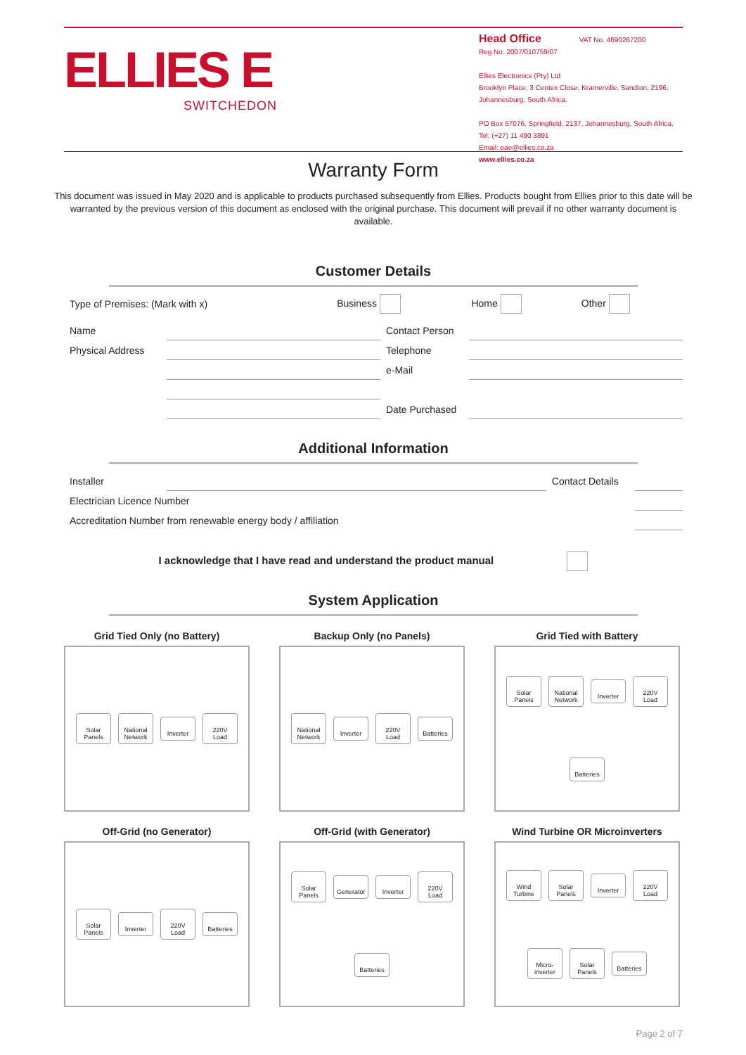ELLIES E
SWITCHEDON
Head Office
VAT No. 4690267200
Reg No. 2007/010759/07
Ellies Electronics (Pty) Ltd
Brooklyn Place, 3 Centex Close, Kramerville, Sandton, 2196,
Johannesburg, South Africa.
PO Box 57076, Springfield, 2137, Johannesburg, South Africa.
Tel: (+27) 11 490 3891
Email: eae@ellies.co.za
www.ellies.co.za
Warranty Form
This document was issued in May 2020 and is applicable to products purchased subsequently from Ellies. Products bought from Ellies prior to this date will be warranted by the previous version of this document as enclosed with the original purchase. This document will prevail if no other warranty document is available.
Customer Details
| Type of Premises: (Mark with x) | Business | Home | Other |
| Name | | Contact Person | |
| Physical Address | | Telephone | |
| | | e-Mail | |
| | | Date Purchased | |
Additional Information
| Installer | | Contact Details | |
| Electrician Licence Number | | | |
| Accreditation Number from renewable energy body / affiliation | | | |
I acknowledge that I have read and understand the product manual
System Application
Grid Tied Only (no Battery)
Solar Panels National Network Inverter 220V Load
Backup Only (no Panels)
National Network Inverter 220V Load Batteries
Grid Tied with Battery
Solar Panels National Network Inverter 220V Load Batteries
Off-Grid (no Generator)
Solar Panels Inverter 220V Load Batteries
Off-Grid (with Generator)
Solar Panels Generator Inverter 220V Load Batteries
Wind Turbine OR Microinverters
Wind Turbine Solar Panels Inverter 220V Load Micro-inverter Solar Panels Batteries
Page 2 of 7